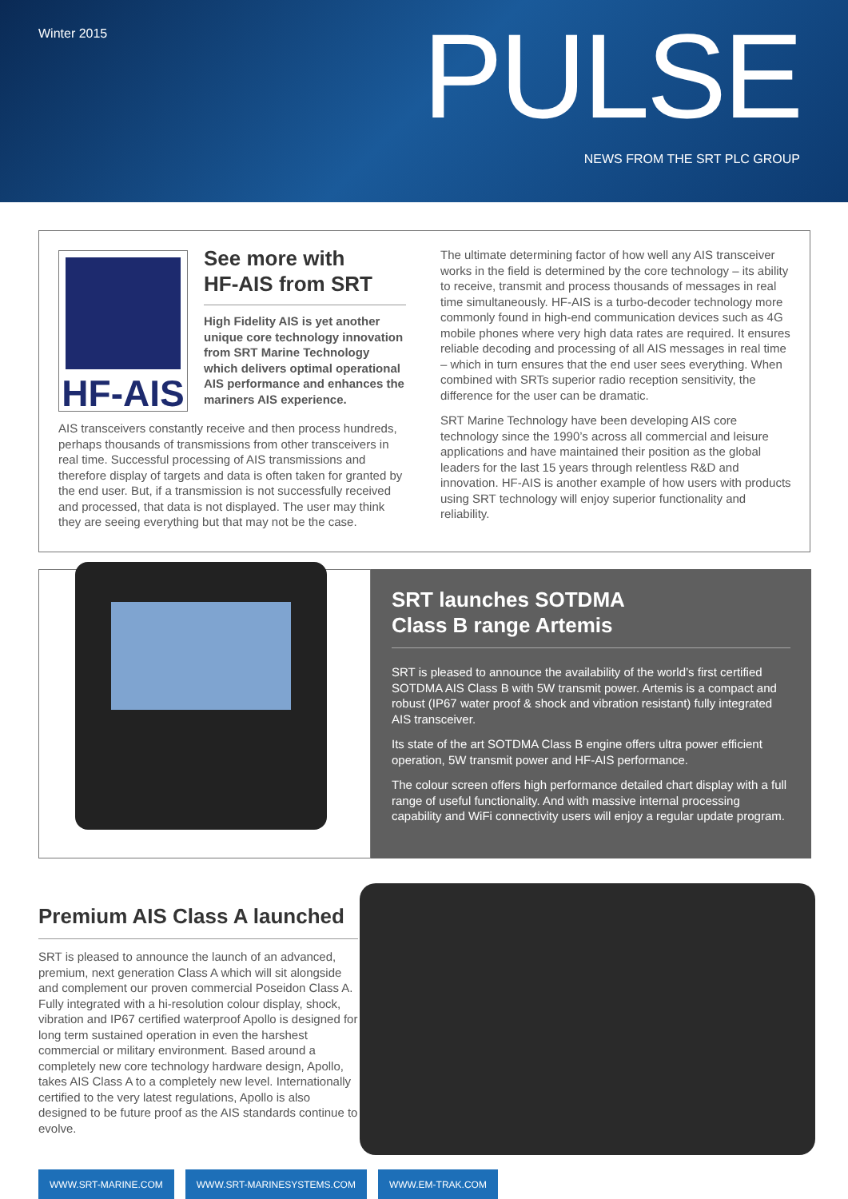Winter 2015 PULSE NEWS FROM THE SRT PLC GROUP
HF-AIS
See more with
HF-AIS from SRT
High Fidelity AIS is yet another unique core technology innovation from SRT Marine Technology which delivers optimal operational AIS performance and enhances the mariners AIS experience.
AIS transceivers constantly receive and then process hundreds, perhaps thousands of transmissions from other transceivers in real time. Successful processing of AIS transmissions and therefore display of targets and data is often taken for granted by the end user. But, if a transmission is not successfully received and processed, that data is not displayed. The user may think they are seeing everything but that may not be the case.
The ultimate determining factor of how well any AIS transceiver works in the field is determined by the core technology – its ability to receive, transmit and process thousands of messages in real time simultaneously. HF-AIS is a turbo-decoder technology more commonly found in high-end communication devices such as 4G mobile phones where very high data rates are required. It ensures reliable decoding and processing of all AIS messages in real time – which in turn ensures that the end user sees everything. When combined with SRTs superior radio reception sensitivity, the difference for the user can be dramatic.
SRT Marine Technology have been developing AIS core technology since the 1990’s across all commercial and leisure applications and have maintained their position as the global leaders for the last 15 years through relentless R&D and innovation. HF-AIS is another example of how users with products using SRT technology will enjoy superior functionality and reliability.
SRT launches SOTDMA
Class B range Artemis
SRT is pleased to announce the availability of the world’s first certified SOTDMA AIS Class B with 5W transmit power. Artemis is a compact and robust (IP67 water proof & shock and vibration resistant) fully integrated AIS transceiver.
Its state of the art SOTDMA Class B engine offers ultra power efficient operation, 5W transmit power and HF-AIS performance.
The colour screen offers high performance detailed chart display with a full range of useful functionality. And with massive internal processing capability and WiFi connectivity users will enjoy a regular update program.
Premium AIS Class A launched
SRT is pleased to announce the launch of an advanced, premium, next generation Class A which will sit alongside and complement our proven commercial Poseidon Class A. Fully integrated with a hi-resolution colour display, shock, vibration and IP67 certified waterproof Apollo is designed for long term sustained operation in even the harshest commercial or military environment. Based around a completely new core technology hardware design, Apollo, takes AIS Class A to a completely new level. Internationally certified to the very latest regulations, Apollo is also designed to be future proof as the AIS standards continue to evolve.
WWW.SRT-MARINE.COM WWW.SRT-MARINESYSTEMS.COM WWW.EM-TRAK.COM